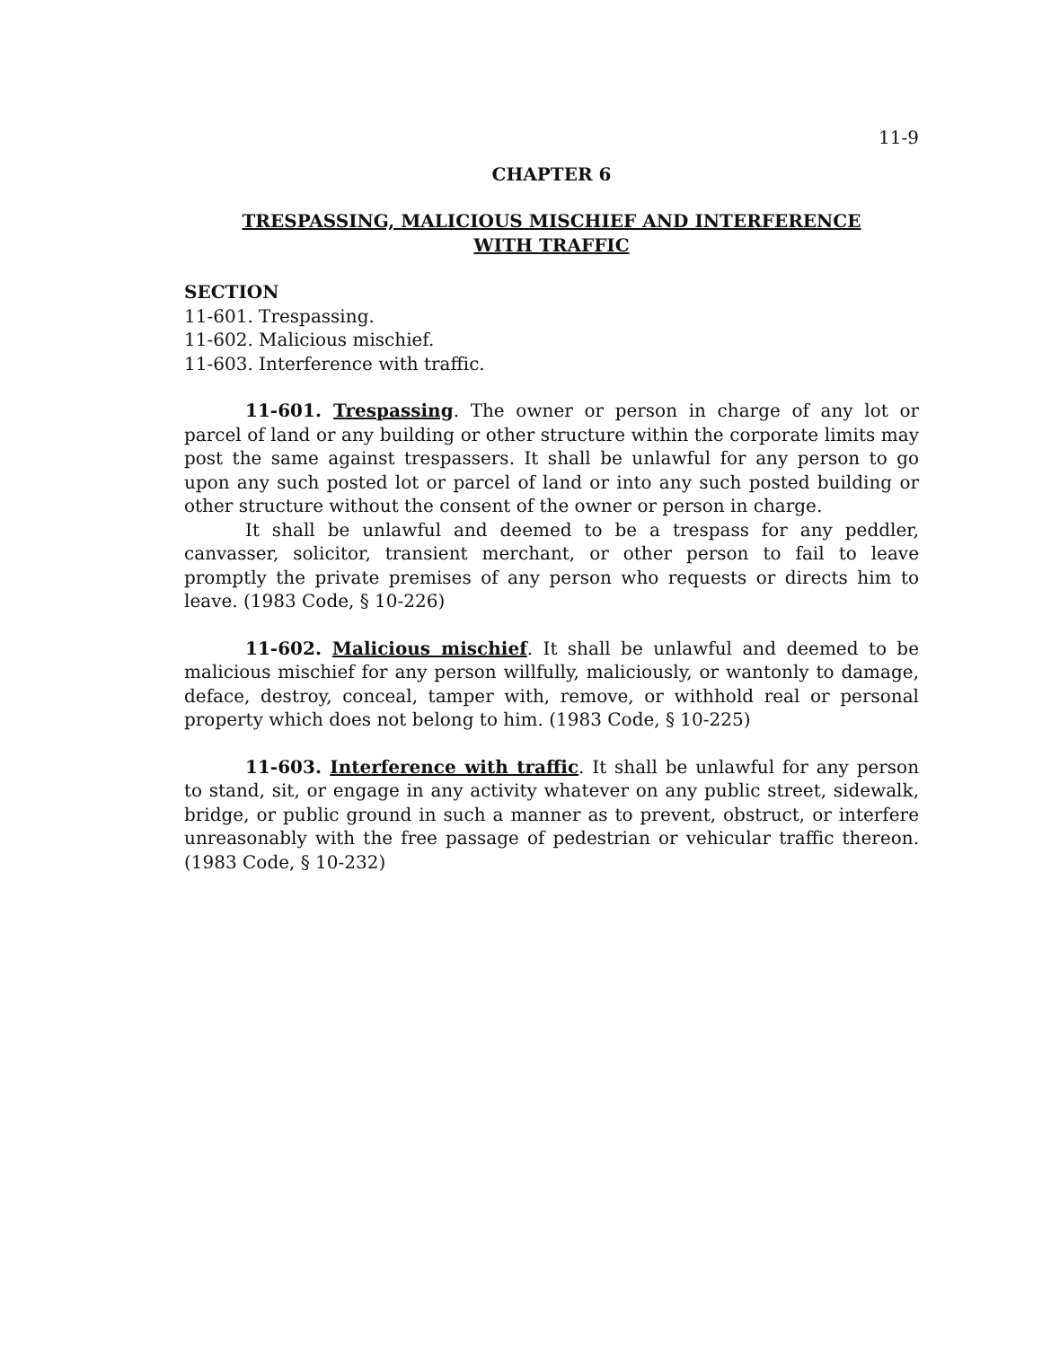11-9
CHAPTER 6
TRESPASSING, MALICIOUS MISCHIEF AND INTERFERENCE
WITH TRAFFIC
SECTION
11-601. Trespassing.
11-602. Malicious mischief.
11-603. Interference with traffic.
11-601. Trespassing. The owner or person in charge of any lot or parcel of land or any building or other structure within the corporate limits may post the same against trespassers. It shall be unlawful for any person to go upon any such posted lot or parcel of land or into any such posted building or other structure without the consent of the owner or person in charge.
It shall be unlawful and deemed to be a trespass for any peddler, canvasser, solicitor, transient merchant, or other person to fail to leave promptly the private premises of any person who requests or directs him to leave. (1983 Code, § 10-226)
11-602. Malicious mischief. It shall be unlawful and deemed to be malicious mischief for any person willfully, maliciously, or wantonly to damage, deface, destroy, conceal, tamper with, remove, or withhold real or personal property which does not belong to him. (1983 Code, § 10-225)
11-603. Interference with traffic. It shall be unlawful for any person to stand, sit, or engage in any activity whatever on any public street, sidewalk, bridge, or public ground in such a manner as to prevent, obstruct, or interfere unreasonably with the free passage of pedestrian or vehicular traffic thereon. (1983 Code, § 10-232)